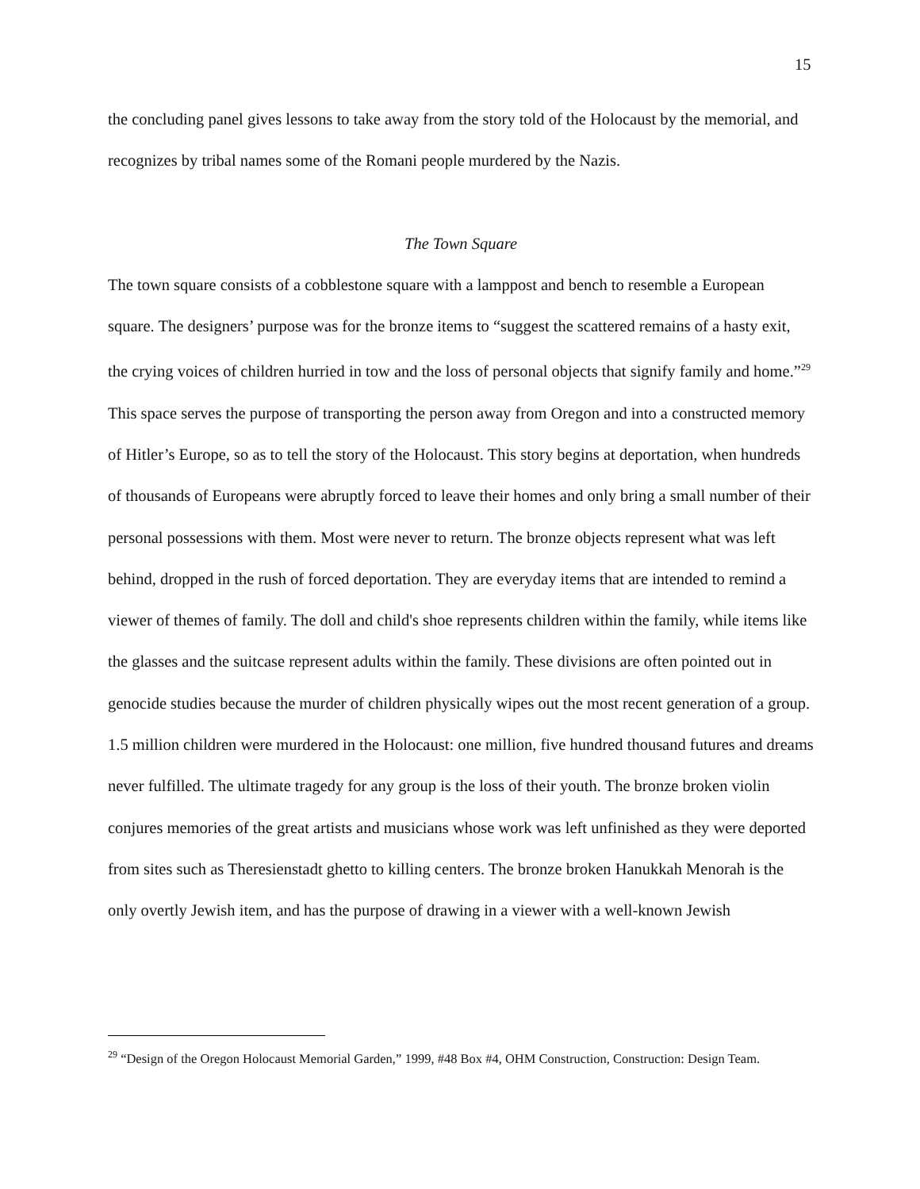15
the concluding panel gives lessons to take away from the story told of the Holocaust by the memorial, and recognizes by tribal names some of the Romani people murdered by the Nazis.
The Town Square
The town square consists of a cobblestone square with a lamppost and bench to resemble a European square. The designers’ purpose was for the bronze items to “suggest the scattered remains of a hasty exit, the crying voices of children hurried in tow and the loss of personal objects that signify family and home.”<sup>29</sup> This space serves the purpose of transporting the person away from Oregon and into a constructed memory of Hitler’s Europe, so as to tell the story of the Holocaust. This story begins at deportation, when hundreds of thousands of Europeans were abruptly forced to leave their homes and only bring a small number of their personal possessions with them. Most were never to return. The bronze objects represent what was left behind, dropped in the rush of forced deportation. They are everyday items that are intended to remind a viewer of themes of family. The doll and child's shoe represents children within the family, while items like the glasses and the suitcase represent adults within the family. These divisions are often pointed out in genocide studies because the murder of children physically wipes out the most recent generation of a group. 1.5 million children were murdered in the Holocaust: one million, five hundred thousand futures and dreams never fulfilled. The ultimate tragedy for any group is the loss of their youth. The bronze broken violin conjures memories of the great artists and musicians whose work was left unfinished as they were deported from sites such as Theresienstadt ghetto to killing centers. The bronze broken Hanukkah Menorah is the only overtly Jewish item, and has the purpose of drawing in a viewer with a well-known Jewish
<sup>29</sup> “Design of the Oregon Holocaust Memorial Garden,” 1999, #48 Box #4, OHM Construction, Construction: Design Team.